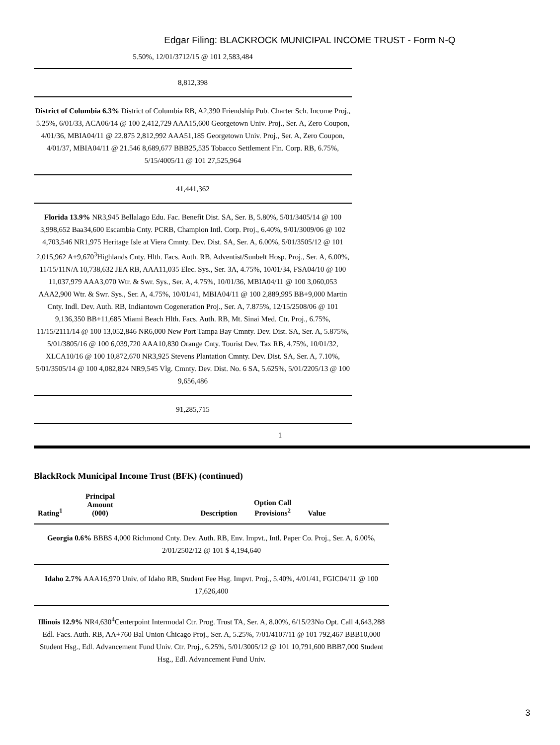Edgar Filing: BLACKROCK MUNICIPAL INCOME TRUST - Form N-Q
5.50%, 12/01/3712/15 @ 101 2,583,484
8,812,398
District of Columbia 6.3% District of Columbia RB, A2,390 Friendship Pub. Charter Sch. Income Proj., 5.25%, 6/01/33, ACA06/14 @ 100 2,412,729 AAA15,600 Georgetown Univ. Proj., Ser. A, Zero Coupon, 4/01/36, MBIA04/11 @ 22.875 2,812,992 AAA51,185 Georgetown Univ. Proj., Ser. A, Zero Coupon, 4/01/37, MBIA04/11 @ 21.546 8,689,677 BBB25,535 Tobacco Settlement Fin. Corp. RB, 6.75%, 5/15/4005/11 @ 101 27,525,964
41,441,362
Florida 13.9% NR3,945 Bellalago Edu. Fac. Benefit Dist. SA, Ser. B, 5.80%, 5/01/3405/14 @ 100 3,998,652 Baa34,600 Escambia Cnty. PCRB, Champion Intl. Corp. Proj., 6.40%, 9/01/3009/06 @ 102 4,703,546 NR1,975 Heritage Isle at Viera Cmnty. Dev. Dist. SA, Ser. A, 6.00%, 5/01/3505/12 @ 101 2,015,962 A+9,670<sup>3</sup>Highlands Cnty. Hlth. Facs. Auth. RB, Adventist/Sunbelt Hosp. Proj., Ser. A, 6.00%, 11/15/11N/A 10,738,632 JEA RB, AAA11,035 Elec. Sys., Ser. 3A, 4.75%, 10/01/34, FSA04/10 @ 100 11,037,979 AAA3,070 Wtr. & Swr. Sys., Ser. A, 4.75%, 10/01/36, MBIA04/11 @ 100 3,060,053 AAA2,900 Wtr. & Swr. Sys., Ser. A, 4.75%, 10/01/41, MBIA04/11 @ 100 2,889,995 BB+9,000 Martin Cnty. Indl. Dev. Auth. RB, Indiantown Cogeneration Proj., Ser. A, 7.875%, 12/15/2508/06 @ 101 9,136,350 BB+11,685 Miami Beach Hlth. Facs. Auth. RB, Mt. Sinai Med. Ctr. Proj., 6.75%, 11/15/2111/14 @ 100 13,052,846 NR6,000 New Port Tampa Bay Cmnty. Dev. Dist. SA, Ser. A, 5.875%, 5/01/3805/16 @ 100 6,039,720 AAA10,830 Orange Cnty. Tourist Dev. Tax RB, 4.75%, 10/01/32, XLCA10/16 @ 100 10,872,670 NR3,925 Stevens Plantation Cmnty. Dev. Dist. SA, Ser. A, 7.10%, 5/01/3505/14 @ 100 4,082,824 NR9,545 Vlg. Cmnty. Dev. Dist. No. 6 SA, 5.625%, 5/01/2205/13 @ 100 9,656,486
91,285,715
1
BlackRock Municipal Income Trust (BFK) (continued)
| Rating<sup>1</sup> | Principal Amount (000) | Description | Option Call Provisions<sup>2</sup> | Value |
| --- | --- | --- | --- | --- |
Georgia 0.6% BBB$ 4,000 Richmond Cnty. Dev. Auth. RB, Env. Impvt., Intl. Paper Co. Proj., Ser. A, 6.00%, 2/01/2502/12 @ 101 $ 4,194,640
Idaho 2.7% AAA16,970 Univ. of Idaho RB, Student Fee Hsg. Impvt. Proj., 5.40%, 4/01/41, FGIC04/11 @ 100 17,626,400
Illinois 12.9% NR4,630<sup>4</sup>Centerpoint Intermodal Ctr. Prog. Trust TA, Ser. A, 8.00%, 6/15/23No Opt. Call 4,643,288 Edl. Facs. Auth. RB, AA+760 Bal Union Chicago Proj., Ser. A, 5.25%, 7/01/4107/11 @ 101 792,467 BBB10,000 Student Hsg., Edl. Advancement Fund Univ. Ctr. Proj., 6.25%, 5/01/3005/12 @ 101 10,791,600 BBB7,000 Student Hsg., Edl. Advancement Fund Univ.
3